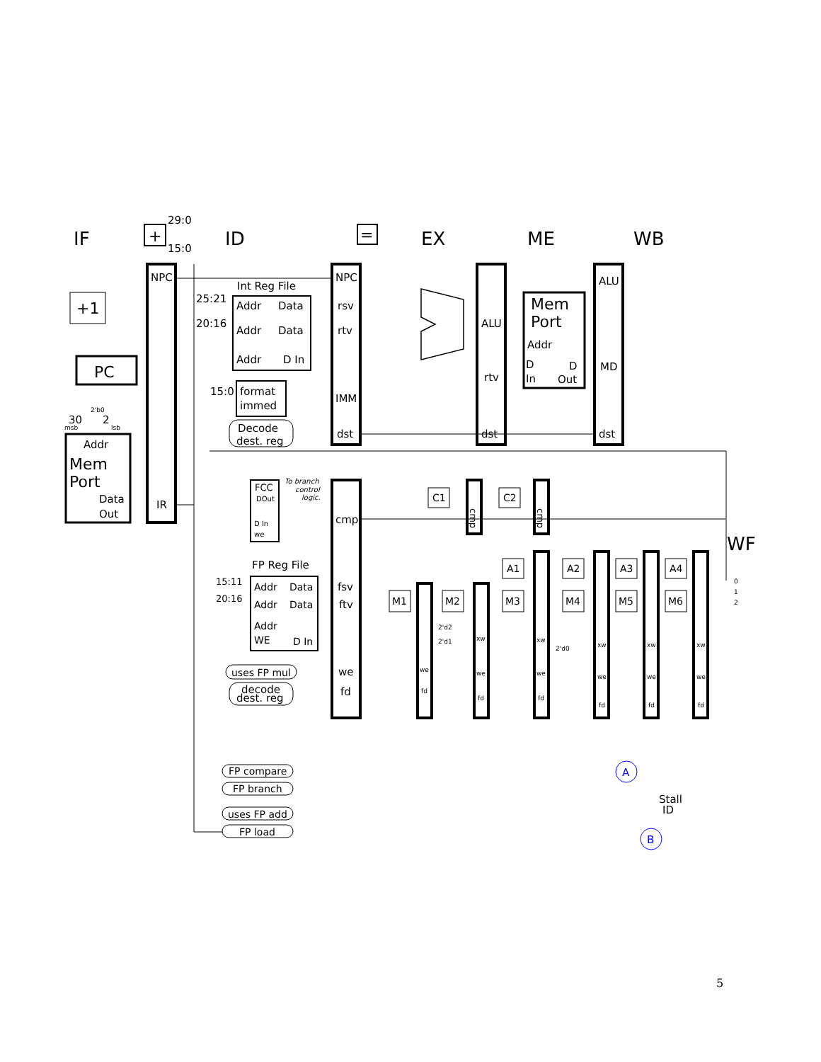IF
ID
EX
ME
WB
WF
29:0
15:0
+
=
+1
PC
30
2
Addr
Mem
Port
Data
Out
NPC
IR
Int Reg File
25:21
20:16
Addr
Data
Addr
Data
Addr
D In
15:0
format
immed
Decode
dest. reg
NPC
rsv
rtv
IMM
dst
ALU
rtv
dst
Mem
Port
Addr
D
D
In
Out
ALU
MD
dst
cmp
FP Reg File
15:11
20:16
Addr
Data
Addr
Data
Addr
WE
D In
fsv
ftv
we
fd
uses FP mul
decode
dest. reg
FP compare
FP branch
uses FP add
FP load
FCC
DOut
D In
we
To branch
control
logic.
C1
C2
A1
A2
A3
A4
M1
M2
M3
M4
M5
M6
Stall
ID
A
B
2'b0
msb
lsb
2'd2
2'd1
2'd0
xw
xw
xw
xw
xw
we
we
we
we
we
we
fd
fd
fd
fd
fd
fd
0
1
2
cmp
cmp
5